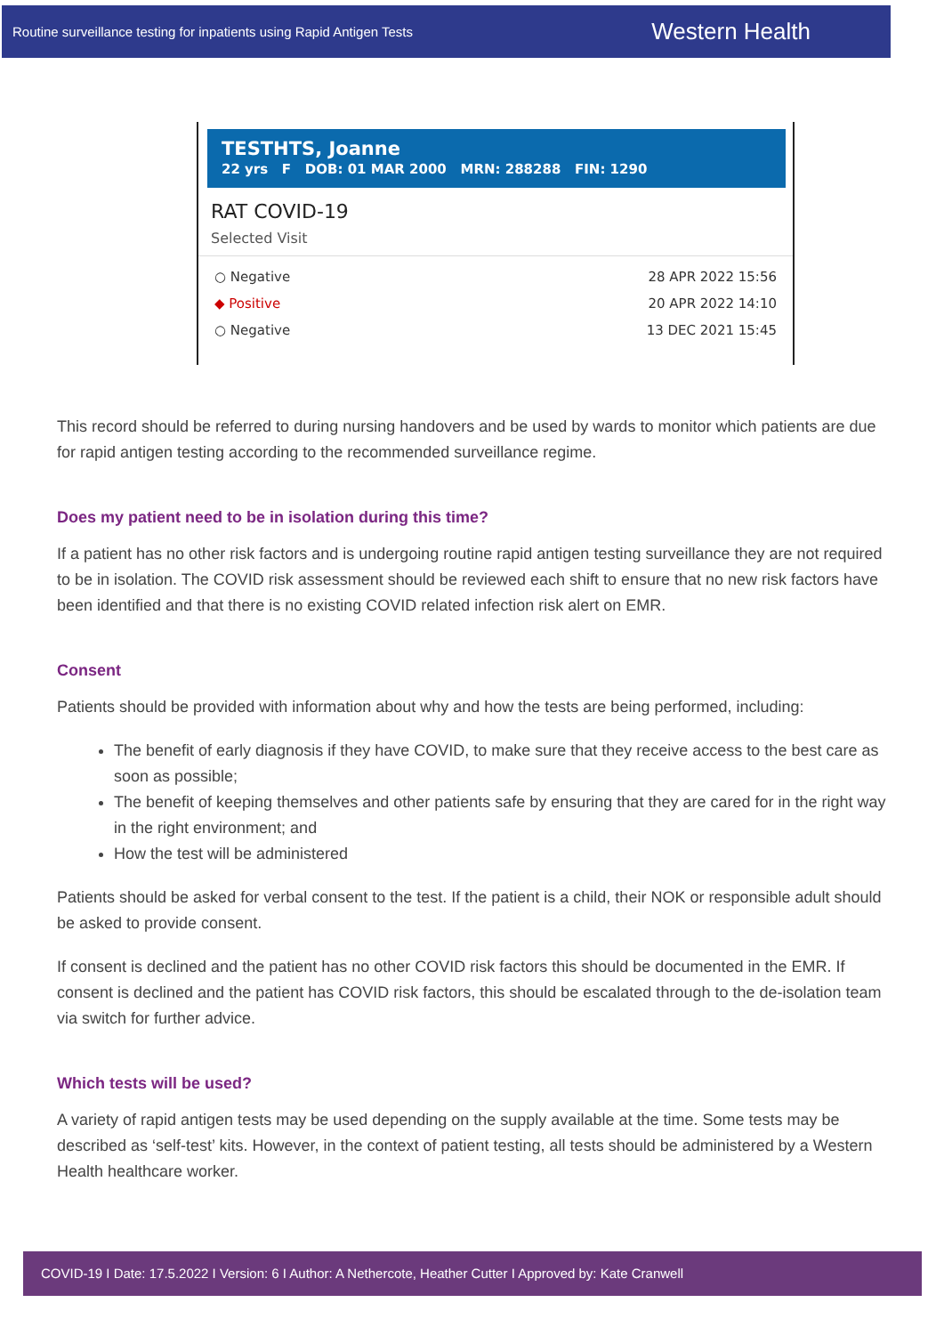Routine surveillance testing for inpatients using Rapid Antigen Tests Western Health
TESTHTS, Joanne
22 yrs F DOB: 01 MAR 2000 MRN: 288288 FIN: 1290
RAT COVID-19
Selected Visit
○ Negative 28 APR 2022 15:56
◆ Positive 20 APR 2022 14:10
○ Negative 13 DEC 2021 15:45
This record should be referred to during nursing handovers and be used by wards to monitor which patients are due for rapid antigen testing according to the recommended surveillance regime.
Does my patient need to be in isolation during this time?
If a patient has no other risk factors and is undergoing routine rapid antigen testing surveillance they are not required to be in isolation. The COVID risk assessment should be reviewed each shift to ensure that no new risk factors have been identified and that there is no existing COVID related infection risk alert on EMR.
Consent
Patients should be provided with information about why and how the tests are being performed, including:
The benefit of early diagnosis if they have COVID, to make sure that they receive access to the best care as soon as possible;
The benefit of keeping themselves and other patients safe by ensuring that they are cared for in the right way in the right environment; and
How the test will be administered
Patients should be asked for verbal consent to the test. If the patient is a child, their NOK or responsible adult should be asked to provide consent.
If consent is declined and the patient has no other COVID risk factors this should be documented in the EMR. If consent is declined and the patient has COVID risk factors, this should be escalated through to the de-isolation team via switch for further advice.
Which tests will be used?
A variety of rapid antigen tests may be used depending on the supply available at the time. Some tests may be described as ‘self-test’ kits. However, in the context of patient testing, all tests should be administered by a Western Health healthcare worker.
COVID-19 I Date: 17.5.2022 I Version: 6 I Author: A Nethercote, Heather Cutter I Approved by: Kate Cranwell